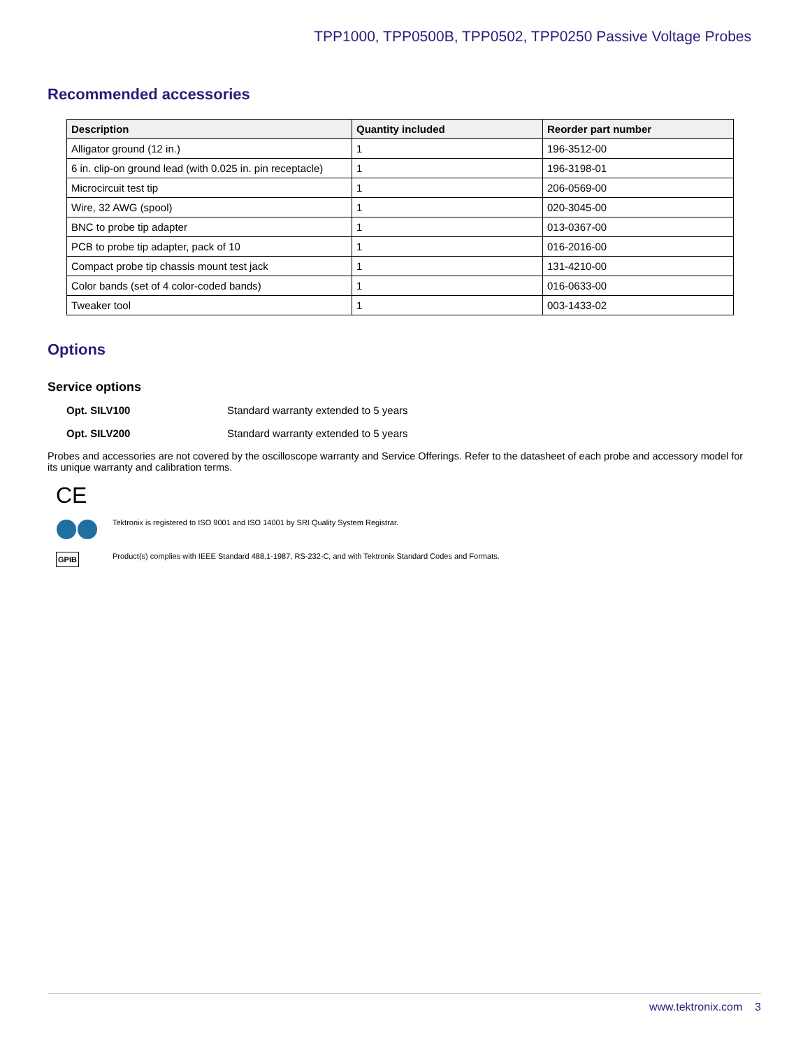TPP1000, TPP0500B, TPP0502, TPP0250 Passive Voltage Probes
Recommended accessories
| Description | Quantity included | Reorder part number |
| --- | --- | --- |
| Alligator ground (12 in.) | 1 | 196-3512-00 |
| 6 in. clip-on ground lead (with 0.025 in. pin receptacle) | 1 | 196-3198-01 |
| Microcircuit test tip | 1 | 206-0569-00 |
| Wire, 32 AWG (spool) | 1 | 020-3045-00 |
| BNC to probe tip adapter | 1 | 013-0367-00 |
| PCB to probe tip adapter, pack of 10 | 1 | 016-2016-00 |
| Compact probe tip chassis mount test jack | 1 | 131-4210-00 |
| Color bands (set of 4 color-coded bands) | 1 | 016-0633-00 |
| Tweaker tool | 1 | 003-1433-02 |
Options
Service options
Opt. SILV100 Standard warranty extended to 5 years
Opt. SILV200 Standard warranty extended to 5 years
Probes and accessories are not covered by the oscilloscope warranty and Service Offerings. Refer to the datasheet of each probe and accessory model for its unique warranty and calibration terms.
CE
Tektronix is registered to ISO 9001 and ISO 14001 by SRI Quality System Registrar.
GPIB Product(s) complies with IEEE Standard 488.1-1987, RS-232-C, and with Tektronix Standard Codes and Formats.
www.tektronix.com 3